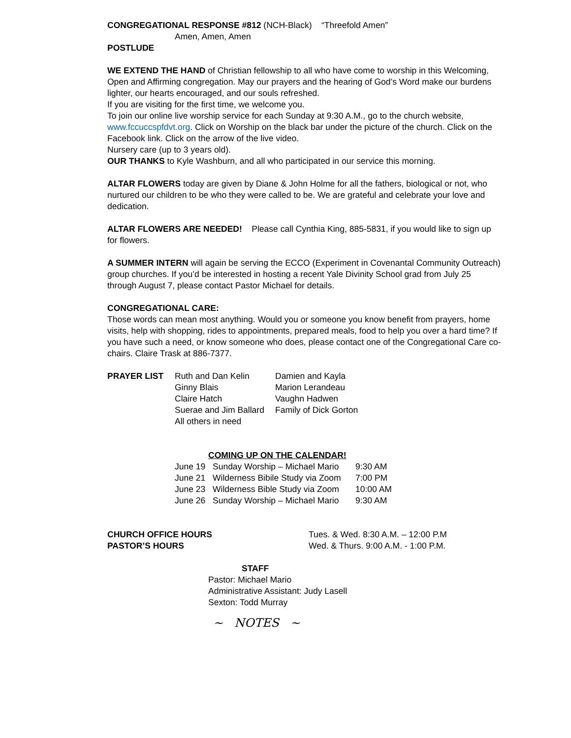CONGREGATIONAL RESPONSE #812 (NCH-Black) “Threefold Amen”
Amen, Amen, Amen
POSTLUDE
WE EXTEND THE HAND of Christian fellowship to all who have come to worship in this Welcoming, Open and Affirming congregation. May our prayers and the hearing of God’s Word make our burdens lighter, our hearts encouraged, and our souls refreshed.
If you are visiting for the first time, we welcome you.
To join our online live worship service for each Sunday at 9:30 A.M., go to the church website, www.fccuccspfdvt.org. Click on Worship on the black bar under the picture of the church. Click on the Facebook link. Click on the arrow of the live video.
Nursery care (up to 3 years old).
OUR THANKS to Kyle Washburn, and all who participated in our service this morning.
ALTAR FLOWERS today are given by Diane & John Holme for all the fathers, biological or not, who nurtured our children to be who they were called to be. We are grateful and celebrate your love and dedication.
ALTAR FLOWERS ARE NEEDED! Please call Cynthia King, 885-5831, if you would like to sign up for flowers.
A SUMMER INTERN will again be serving the ECCO (Experiment in Covenantal Community Outreach) group churches. If you’d be interested in hosting a recent Yale Divinity School grad from July 25 through August 7, please contact Pastor Michael for details.
CONGREGATIONAL CARE:
Those words can mean most anything. Would you or someone you know benefit from prayers, home visits, help with shopping, rides to appointments, prepared meals, food to help you over a hard time? If you have such a need, or know someone who does, please contact one of the Congregational Care co-chairs. Claire Trask at 886-7377.
| PRAYER LIST | Ruth and Dan Kelin | Damien and Kayla |
| | Ginny Blais | Marion Lerandeau |
| | Claire Hatch | Vaughn Hadwen |
| | Suerae and Jim Ballard | Family of Dick Gorton |
| | All others in need | |
COMING UP ON THE CALENDAR!
| June 19 | Sunday Worship – Michael Mario | 9:30 AM |
| June 21 | Wilderness Bibile Study via Zoom | 7:00 PM |
| June 23 | Wilderness Bible Study via Zoom | 10:00 AM |
| June 26 | Sunday Worship – Michael Mario | 9:30 AM |
| CHURCH OFFICE HOURS | Tues. & Wed. 8:30 A.M. – 12:00 P.M |
| PASTOR’S HOURS | Wed. & Thurs. 9:00 A.M. - 1:00 P.M. |
STAFF
Pastor: Michael Mario
Administrative Assistant: Judy Lasell
Sexton: Todd Murray
~ NOTES ~